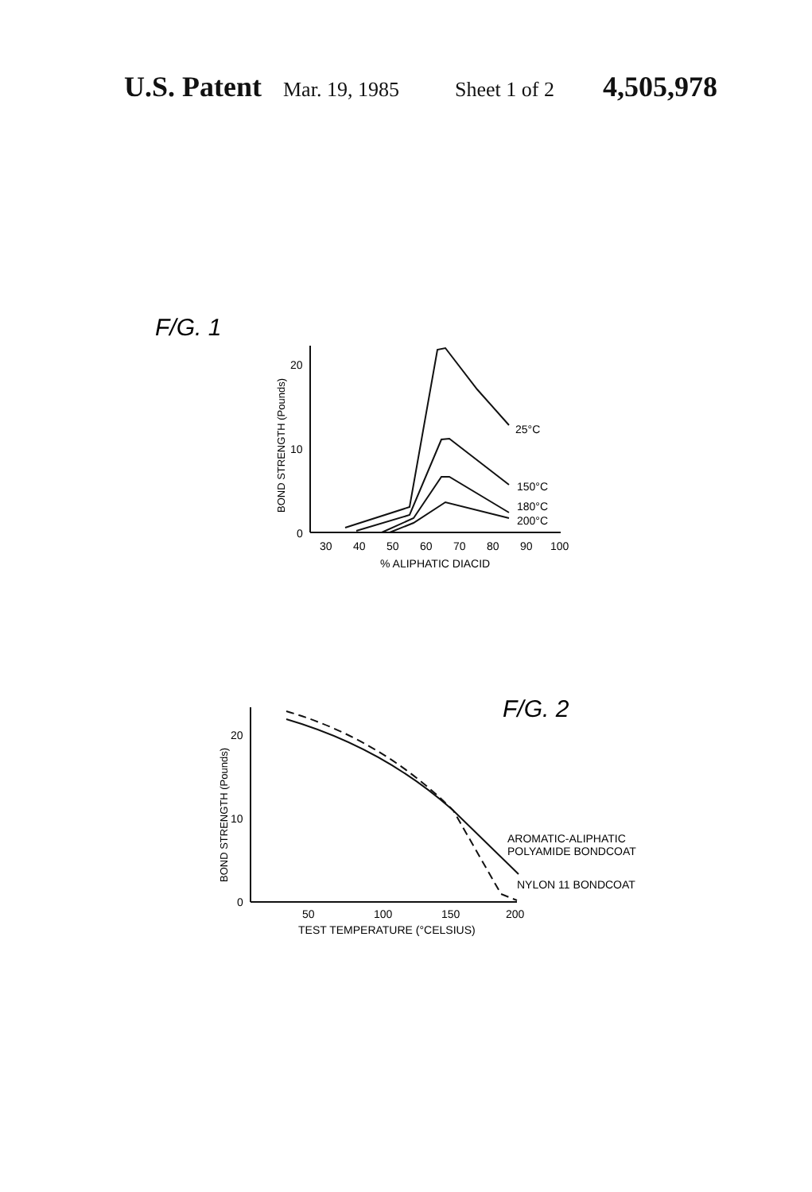U.S. Patent Mar. 19, 1985 Sheet 1 of 2 4,505,978
F/G. 1
BOND STRENGTH (Pounds)
20
10
0
30
40
50
60
70
80
90
100
% ALIPHATIC DIACID
25°C
150°C
180°C
200°C
F/G. 2
BOND STRENGTH (Pounds)
20
10
0
50
100
150
200
TEST TEMPERATURE (°CELSIUS)
AROMATIC-ALIPHATIC
POLYAMIDE BONDCOAT
NYLON 11 BONDCOAT